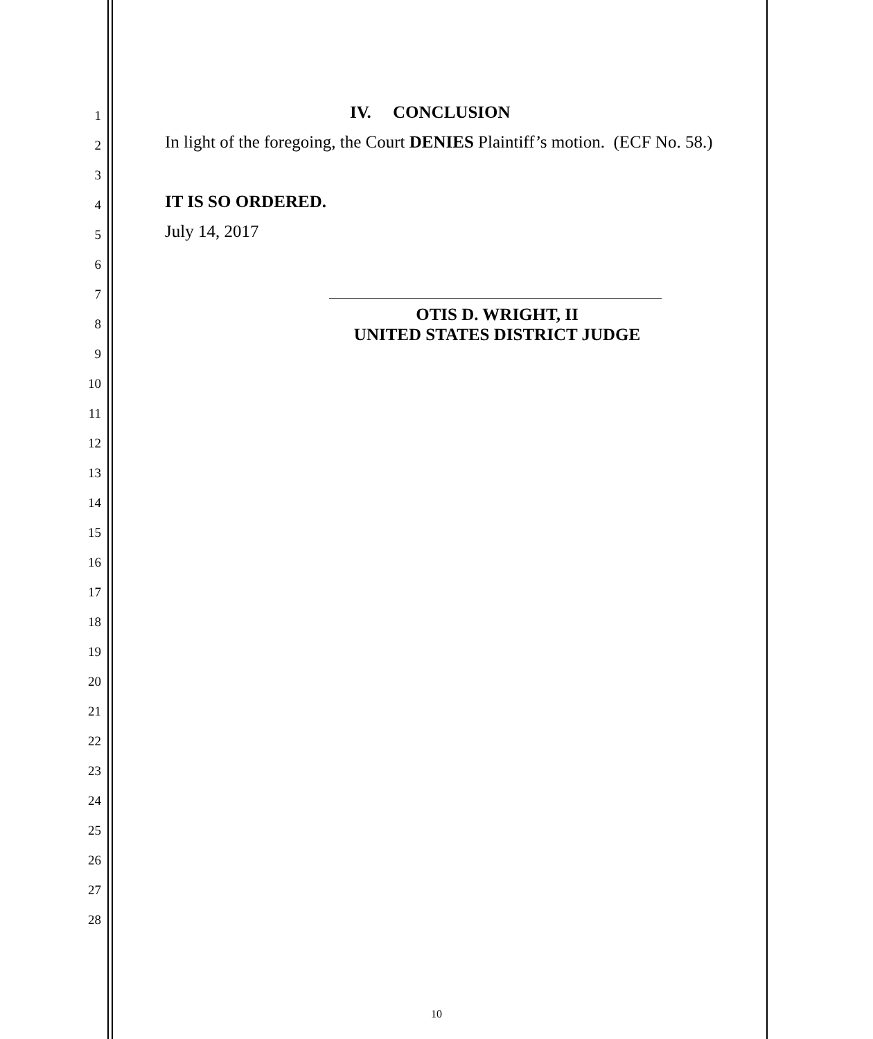1 IV. CONCLUSION
2 In light of the foregoing, the Court DENIES Plaintiff’s motion. (ECF No. 58.)
3
4 IT IS SO ORDERED.
5 July 14, 2017
6
7
8
OTIS D. WRIGHT, II
UNITED STATES DISTRICT JUDGE
9
10
11
12
13
14
15
16
17
18
19
20
21
22
23
24
25
26
27
28
10